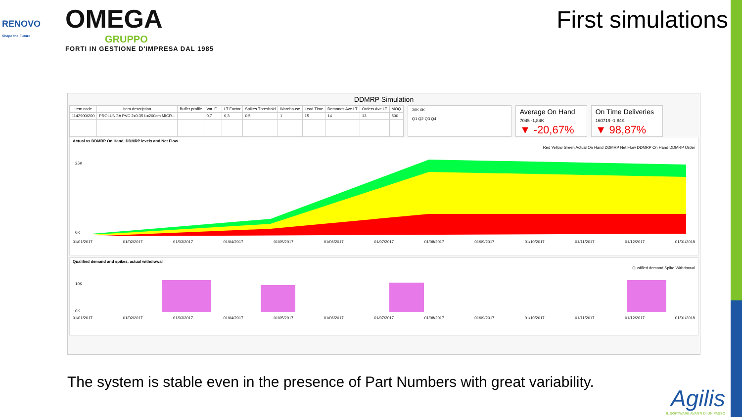RENOVO
Shape the Future
OMEGA
GRUPPO
FORTI IN GESTIONE D'IMPRESA DAL 1985
First simulations
DDMRP Simulation
| Item code | Item description | Buffer profile | Var. F... | LT Factor | Spikes Threshold | Warehouse | Lead Time | Demands Ave.LT | Orders Ave.LT | MOQ |
| --- | --- | --- | --- | --- | --- | --- | --- | --- | --- | --- |
| 1142900/200 | PROLUNGA PVC 2x0.35 L=200cm MICR... | | 0,7 | 0,3 | 0,5 | 1 | 15 | 14 | 13 | 500 |
30K 0K
Q1 Q2 Q3 Q4
Average On Hand 7045 -1,84K
▼ -20,67%
On Time Deliveries 160719 -1,84K
▼ 98,87%
Actual vs DDMRP On Hand, DDMRP levels and Net Flow
Red Yellow Green Actual On Hand DDMRP Net Flow DDMRP On Hand DDMRP Order
25K
0K
01/01/2017 01/02/2017 01/03/2017 01/04/2017 01/05/2017 01/06/2017 01/07/2017 01/08/2017 01/09/2017 01/10/2017 01/11/2017 01/12/2017 01/01/2018
Qualified demand and spikes, actual withdrawal
Qualified demand Spike Withdrawal
10K
0K
01/01/2017 01/02/2017 01/03/2017 01/04/2017 01/05/2017 01/06/2017 01/07/2017 01/08/2017 01/09/2017 01/10/2017 01/11/2017 01/12/2017 01/01/2018
The system is stable even in the presence of Part Numbers with great variability.
Agilis
IL SOFTWARE AVANTI DI UN PASSO